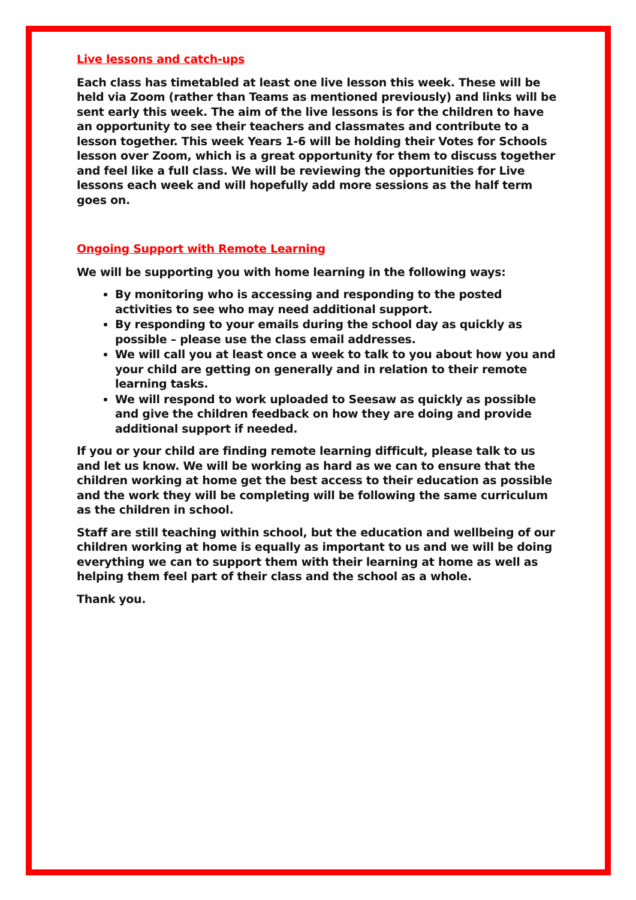Live lessons and catch-ups
Each class has timetabled at least one live lesson this week. These will be held via Zoom (rather than Teams as mentioned previously) and links will be sent early this week. The aim of the live lessons is for the children to have an opportunity to see their teachers and classmates and contribute to a lesson together. This week Years 1-6 will be holding their Votes for Schools lesson over Zoom, which is a great opportunity for them to discuss together and feel like a full class. We will be reviewing the opportunities for Live lessons each week and will hopefully add more sessions as the half term goes on.
Ongoing Support with Remote Learning
We will be supporting you with home learning in the following ways:
By monitoring who is accessing and responding to the posted activities to see who may need additional support.
By responding to your emails during the school day as quickly as possible – please use the class email addresses.
We will call you at least once a week to talk to you about how you and your child are getting on generally and in relation to their remote learning tasks.
We will respond to work uploaded to Seesaw as quickly as possible and give the children feedback on how they are doing and provide additional support if needed.
If you or your child are finding remote learning difficult, please talk to us and let us know. We will be working as hard as we can to ensure that the children working at home get the best access to their education as possible and the work they will be completing will be following the same curriculum as the children in school.
Staff are still teaching within school, but the education and wellbeing of our children working at home is equally as important to us and we will be doing everything we can to support them with their learning at home as well as helping them feel part of their class and the school as a whole.
Thank you.